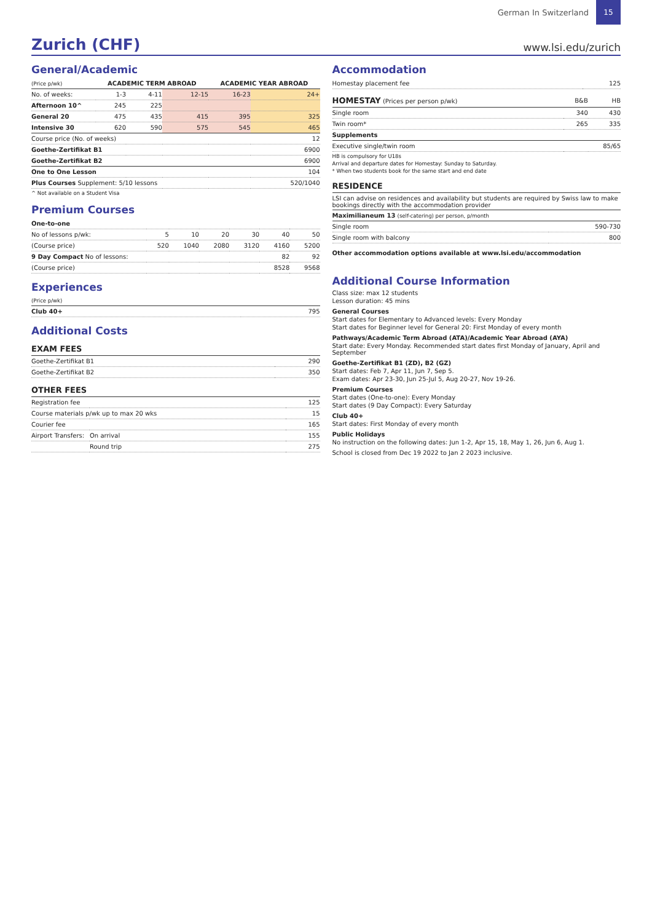German In Switzerland
15
Zurich (CHF)
www.lsi.edu/zurich
General/Academic
| (Price p/wk) | ACADEMIC TERM ABROAD | | | ACADEMIC YEAR ABROAD | |
| --- | --- | --- | --- | --- | --- |
| No. of weeks: | 1-3 | 4-11 | 12-15 | 16-23 | 24+ |
| Afternoon 10^ | 245 | 225 | | | |
| General 20 | 475 | 435 | 415 | 395 | 325 |
| Intensive 30 | 620 | 590 | 575 | 545 | 465 |
| Course price (No. of weeks) | | | | | 12 |
| Goethe-Zertifikat B1 | | | | | 6900 |
| Goethe-Zertifikat B2 | | | | | 6900 |
| One to One Lesson | | | | | 104 |
| Plus Courses Supplement: 5/10 lessons | | | | | 520/1040 |
^ Not available on a Student Visa
Premium Courses
| One-to-one | | | | | | |
| No of lessons p/wk: | 5 | 10 | 20 | 30 | 40 | 50 |
| (Course price) | 520 | 1040 | 2080 | 3120 | 4160 | 5200 |
| 9 Day Compact No of lessons: | | | | | 82 | 92 |
| (Course price) | | | | | 8528 | 9568 |
Experiences
| (Price p/wk) | |
| Club 40+ | 795 |
Additional Costs
EXAM FEES
| Goethe-Zertifikat B1 | 290 |
| Goethe-Zertifikat B2 | 350 |
OTHER FEES
| Registration fee | | 125 |
| Course materials p/wk up to max 20 wks | | 15 |
| Courier fee | | 165 |
| Airport Transfers: | On arrival | 155 |
| | Round trip | 275 |
Accommodation
| Homestay placement fee | 125 |
| HOMESTAY (Prices per person p/wk) | B&B | HB |
| Single room | 340 | 430 |
| Twin room* | 265 | 335 |
| Supplements | | |
| Executive single/twin room | | 85/65 |
HB is compulsory for U18s
Arrival and departure dates for Homestay: Sunday to Saturday.
* When two students book for the same start and end date
RESIDENCE
LSI can advise on residences and availability but students are required by Swiss law to make bookings directly with the accommodation provider
| Maximilianeum 13 (self-catering) per person, p/month | |
| Single room | 590-730 |
| Single room with balcony | 800 |
Other accommodation options available at www.lsi.edu/accommodation
Additional Course Information
Class size: max 12 students
Lesson duration: 45 mins
General Courses
Start dates for Elementary to Advanced levels: Every Monday
Start dates for Beginner level for General 20: First Monday of every month
Pathways/Academic Term Abroad (ATA)/Academic Year Abroad (AYA)
Start date: Every Monday. Recommended start dates first Monday of January, April and September
Goethe-Zertifikat B1 (ZD), B2 (GZ)
Start dates: Feb 7, Apr 11, Jun 7, Sep 5.
Exam dates: Apr 23-30, Jun 25-Jul 5, Aug 20-27, Nov 19-26.
Premium Courses
Start dates (One-to-one): Every Monday
Start dates (9 Day Compact): Every Saturday
Club 40+
Start dates: First Monday of every month
Public Holidays
No instruction on the following dates: Jun 1-2, Apr 15, 18, May 1, 26, Jun 6, Aug 1.
School is closed from Dec 19 2022 to Jan 2 2023 inclusive.